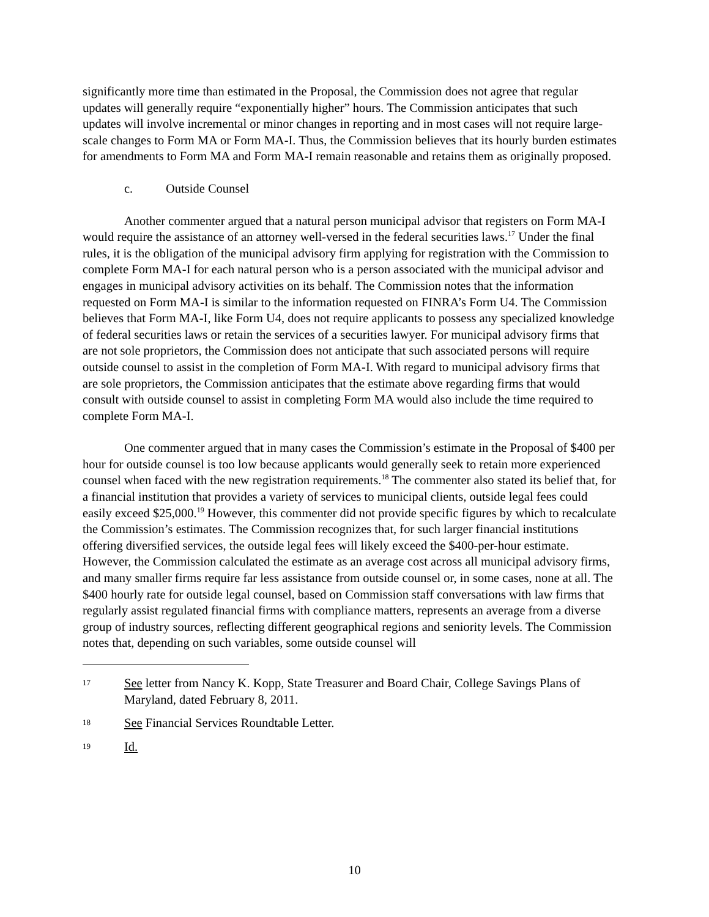significantly more time than estimated in the Proposal, the Commission does not agree that regular updates will generally require “exponentially higher” hours. The Commission anticipates that such updates will involve incremental or minor changes in reporting and in most cases will not require large-scale changes to Form MA or Form MA-I. Thus, the Commission believes that its hourly burden estimates for amendments to Form MA and Form MA-I remain reasonable and retains them as originally proposed.
c. Outside Counsel
Another commenter argued that a natural person municipal advisor that registers on Form MA-I would require the assistance of an attorney well-versed in the federal securities laws.<sup>17</sup> Under the final rules, it is the obligation of the municipal advisory firm applying for registration with the Commission to complete Form MA-I for each natural person who is a person associated with the municipal advisor and engages in municipal advisory activities on its behalf. The Commission notes that the information requested on Form MA-I is similar to the information requested on FINRA’s Form U4. The Commission believes that Form MA-I, like Form U4, does not require applicants to possess any specialized knowledge of federal securities laws or retain the services of a securities lawyer. For municipal advisory firms that are not sole proprietors, the Commission does not anticipate that such associated persons will require outside counsel to assist in the completion of Form MA-I. With regard to municipal advisory firms that are sole proprietors, the Commission anticipates that the estimate above regarding firms that would consult with outside counsel to assist in completing Form MA would also include the time required to complete Form MA-I.
One commenter argued that in many cases the Commission’s estimate in the Proposal of $400 per hour for outside counsel is too low because applicants would generally seek to retain more experienced counsel when faced with the new registration requirements.<sup>18</sup> The commenter also stated its belief that, for a financial institution that provides a variety of services to municipal clients, outside legal fees could easily exceed $25,000.<sup>19</sup> However, this commenter did not provide specific figures by which to recalculate the Commission’s estimates. The Commission recognizes that, for such larger financial institutions offering diversified services, the outside legal fees will likely exceed the $400-per-hour estimate. However, the Commission calculated the estimate as an average cost across all municipal advisory firms, and many smaller firms require far less assistance from outside counsel or, in some cases, none at all. The $400 hourly rate for outside legal counsel, based on Commission staff conversations with law firms that regularly assist regulated financial firms with compliance matters, represents an average from a diverse group of industry sources, reflecting different geographical regions and seniority levels. The Commission notes that, depending on such variables, some outside counsel will
17
See letter from Nancy K. Kopp, State Treasurer and Board Chair, College Savings Plans of Maryland, dated February 8, 2011.
18
See Financial Services Roundtable Letter.
19
Id.
10